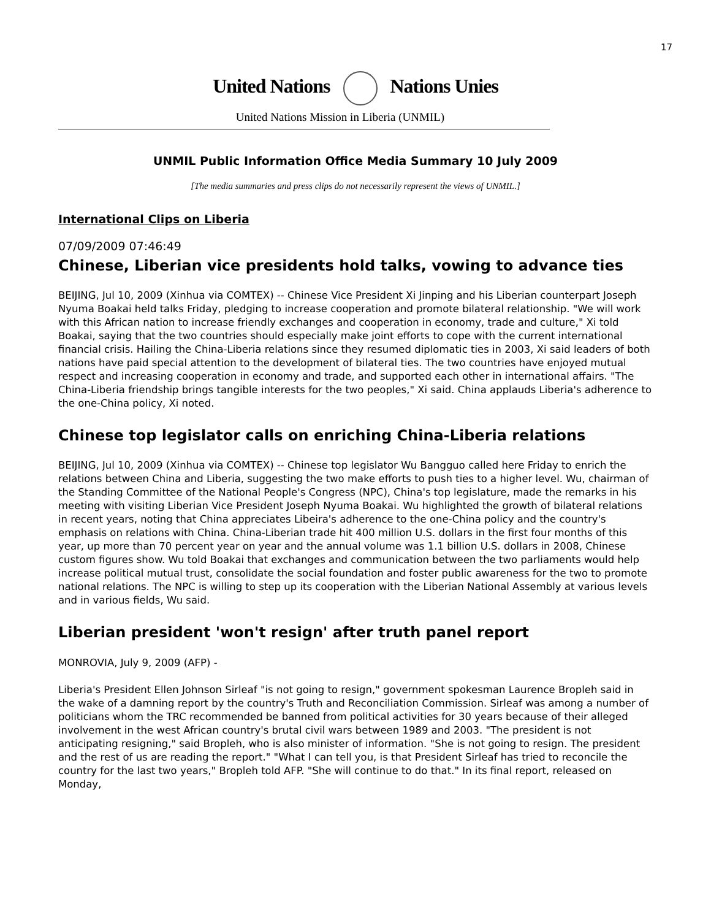17
United Nations Nations Unies
United Nations Mission in Liberia (UNMIL)
UNMIL Public Information Office Media Summary 10 July 2009
[The media summaries and press clips do not necessarily represent the views of UNMIL.]
International Clips on Liberia
07/09/2009 07:46:49
Chinese, Liberian vice presidents hold talks, vowing to advance ties
BEIJING, Jul 10, 2009 (Xinhua via COMTEX) -- Chinese Vice President Xi Jinping and his Liberian counterpart Joseph Nyuma Boakai held talks Friday, pledging to increase cooperation and promote bilateral relationship. "We will work with this African nation to increase friendly exchanges and cooperation in economy, trade and culture," Xi told Boakai, saying that the two countries should especially make joint efforts to cope with the current international financial crisis. Hailing the China-Liberia relations since they resumed diplomatic ties in 2003, Xi said leaders of both nations have paid special attention to the development of bilateral ties. The two countries have enjoyed mutual respect and increasing cooperation in economy and trade, and supported each other in international affairs. "The China-Liberia friendship brings tangible interests for the two peoples," Xi said. China applauds Liberia's adherence to the one-China policy, Xi noted.
Chinese top legislator calls on enriching China-Liberia relations
BEIJING, Jul 10, 2009 (Xinhua via COMTEX) -- Chinese top legislator Wu Bangguo called here Friday to enrich the relations between China and Liberia, suggesting the two make efforts to push ties to a higher level. Wu, chairman of the Standing Committee of the National People's Congress (NPC), China's top legislature, made the remarks in his meeting with visiting Liberian Vice President Joseph Nyuma Boakai. Wu highlighted the growth of bilateral relations in recent years, noting that China appreciates Libeira's adherence to the one-China policy and the country's emphasis on relations with China. China-Liberian trade hit 400 million U.S. dollars in the first four months of this year, up more than 70 percent year on year and the annual volume was 1.1 billion U.S. dollars in 2008, Chinese custom figures show. Wu told Boakai that exchanges and communication between the two parliaments would help increase political mutual trust, consolidate the social foundation and foster public awareness for the two to promote national relations. The NPC is willing to step up its cooperation with the Liberian National Assembly at various levels and in various fields, Wu said.
Liberian president 'won't resign' after truth panel report
MONROVIA, July 9, 2009 (AFP) -
Liberia's President Ellen Johnson Sirleaf "is not going to resign," government spokesman Laurence Bropleh said in the wake of a damning report by the country's Truth and Reconciliation Commission. Sirleaf was among a number of politicians whom the TRC recommended be banned from political activities for 30 years because of their alleged involvement in the west African country's brutal civil wars between 1989 and 2003. "The president is not anticipating resigning," said Bropleh, who is also minister of information. "She is not going to resign. The president and the rest of us are reading the report." "What I can tell you, is that President Sirleaf has tried to reconcile the country for the last two years," Bropleh told AFP. "She will continue to do that." In its final report, released on Monday,